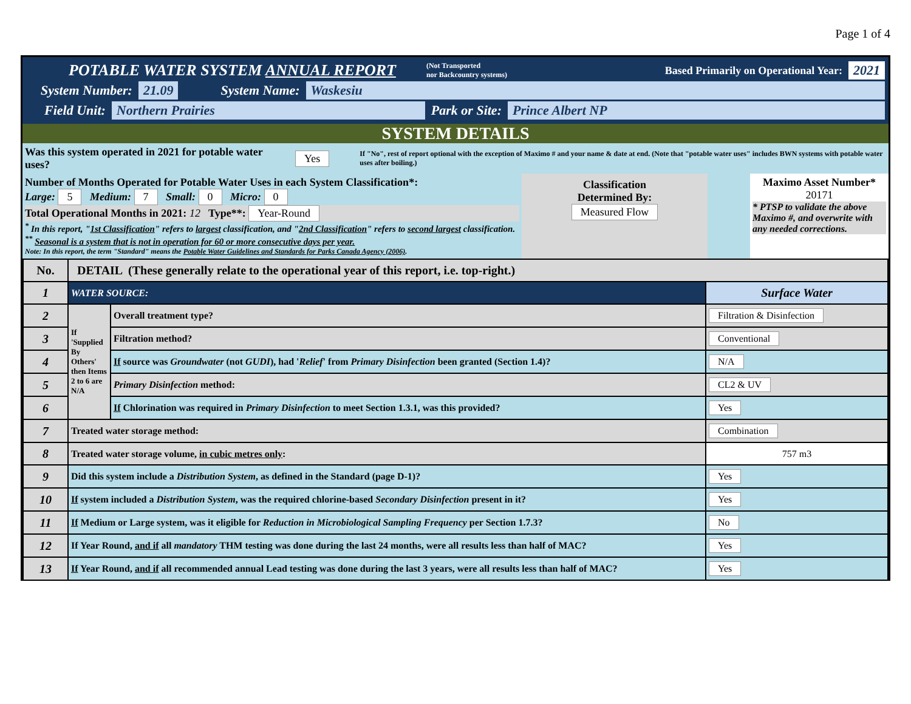Page 1 of 4
POTABLE WATER SYSTEM ANNUAL REPORT (Not Transported
nor Backcountry systems) Based Primarily on Operational Year: 2021
System Number: 21.09 System Name: Waskesiu
Field Unit: Northern Prairies Park or Site: Prince Albert NP
SYSTEM DETAILS
Was this system operated in 2021 for potable water uses? Yes If "No", rest of report optional with the exception of Maximo # and your name & date at end. (Note that "potable water uses" includes BWN systems with potable water uses after boiling.)
Number of Months Operated for Potable Water Uses in each System Classification*:
Large: 5 Medium: 7 Small: 0 Micro: 0
Total Operational Months in 2021: 12 Type**: Year-Round
<sup>*</sup> In this report, "1st Classification" refers to largest classification, and "2nd Classification" refers to second largest classification.
<sup>**</sup> Seasonal is a system that is not in operation for 60 or more consecutive days per year.
Note: In this report, the term "Standard" means the Potable Water Guidelines and Standards for Parks Canada Agency (2006).
Classification
Determined By:
Measured Flow
Maximo Asset Number*
20171
* PTSP to validate the above Maximo #, and overwrite with any needed corrections.
| No. | DETAIL (These generally relate to the operational year of this report, i.e. top-right.) | | |
| 1 | WATER SOURCE: | | Surface Water |
| 2 | If 'Supplied By Others' then Items 2 to 6 are N/A | Overall treatment type? | Filtration & Disinfection |
| 3 | | Filtration method? | Conventional |
| 4 | | If source was Groundwater (not GUDI ), had ' Relief ' from Primary Disinfection been granted (Section 1.4)? | N/A |
| 5 | | Primary Disinfection method: | CL2 & UV |
| 6 | | If Chlorination was required in Primary Disinfection to meet Section 1.3.1, was this provided? | Yes |
| 7 | Treated water storage method: | | Combination |
| 8 | Treated water storage volume, in cubic metres only : | | 757 m3 |
| 9 | Did this system include a Distribution System , as defined in the Standard (page D-1)? | | Yes |
| 10 | If system included a Distribution System , was the required chlorine-based Secondary Disinfection present in it? | | Yes |
| 11 | If Medium or Large system, was it eligible for Reduction in Microbiological Sampling Frequency per Section 1.7.3? | | No |
| 12 | If Year Round, and if all mandatory THM testing was done during the last 24 months, were all results less than half of MAC? | | Yes |
| 13 | If Year Round, and if all recommended annual Lead testing was done during the last 3 years, were all results less than half of MAC? | | Yes |